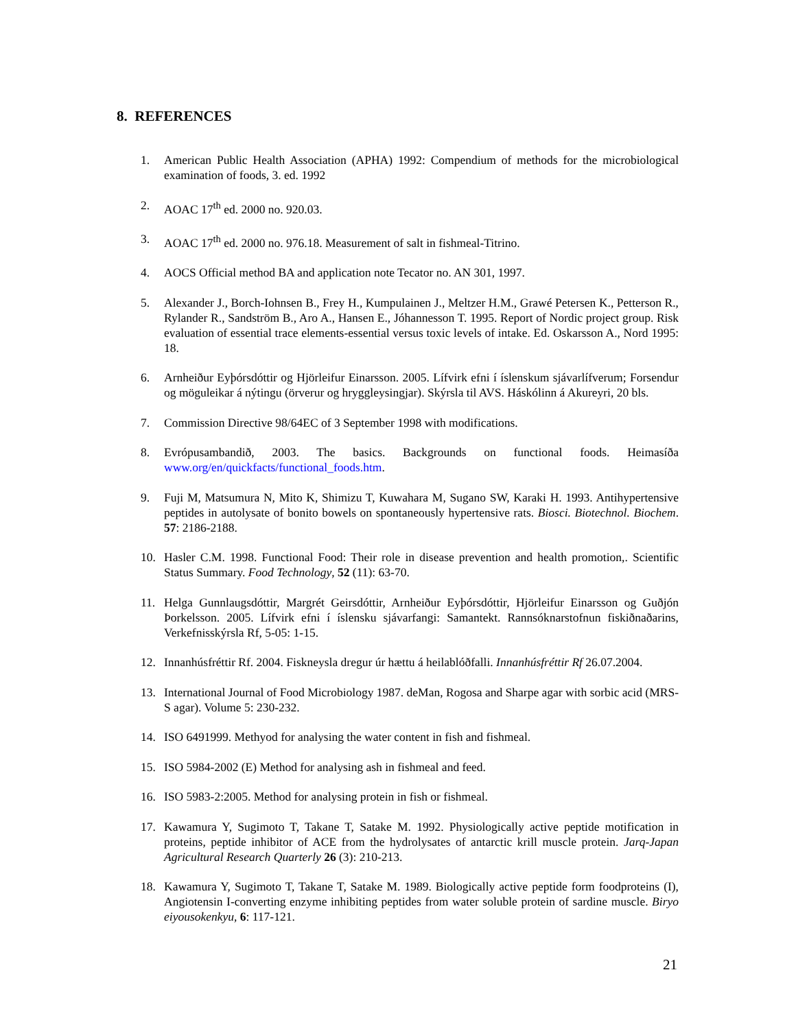8. REFERENCES
1. American Public Health Association (APHA) 1992: Compendium of methods for the microbiological examination of foods, 3. ed. 1992
2. AOAC 17<sup>th</sup> ed. 2000 no. 920.03.
3. AOAC 17<sup>th</sup> ed. 2000 no. 976.18. Measurement of salt in fishmeal-Titrino.
4. AOCS Official method BA and application note Tecator no. AN 301, 1997.
5. Alexander J., Borch-Iohnsen B., Frey H., Kumpulainen J., Meltzer H.M., Grawé Petersen K., Petterson R., Rylander R., Sandström B., Aro A., Hansen E., Jóhannesson T. 1995. Report of Nordic project group. Risk evaluation of essential trace elements-essential versus toxic levels of intake. Ed. Oskarsson A., Nord 1995: 18.
6. Arnheiður Eyþórsdóttir og Hjörleifur Einarsson. 2005. Lífvirk efni í íslenskum sjávarlífverum; Forsendur og möguleikar á nýtingu (örverur og hryggleysingjar). Skýrsla til AVS. Háskólinn á Akureyri, 20 bls.
7. Commission Directive 98/64EC of 3 September 1998 with modifications.
8. Evrópusambandið, 2003. The basics. Backgrounds on functional foods. Heimasíða www.org/en/quickfacts/functional_foods.htm.
9. Fuji M, Matsumura N, Mito K, Shimizu T, Kuwahara M, Sugano SW, Karaki H. 1993. Antihypertensive peptides in autolysate of bonito bowels on spontaneously hypertensive rats. Biosci. Biotechnol. Biochem. 57: 2186-2188.
10. Hasler C.M. 1998. Functional Food: Their role in disease prevention and health promotion,. Scientific Status Summary. Food Technology, 52 (11): 63-70.
11. Helga Gunnlaugsdóttir, Margrét Geirsdóttir, Arnheiður Eyþórsdóttir, Hjörleifur Einarsson og Guðjón Þorkelsson. 2005. Lífvirk efni í íslensku sjávarfangi: Samantekt. Rannsóknarstofnun fiskiðnaðarins, Verkefnisskýrsla Rf, 5-05: 1-15.
12. Innanhúsfréttir Rf. 2004. Fiskneysla dregur úr hættu á heilablóðfalli. Innanhúsfréttir Rf 26.07.2004.
13. International Journal of Food Microbiology 1987. deMan, Rogosa and Sharpe agar with sorbic acid (MRS-S agar). Volume 5: 230-232.
14. ISO 6491999. Methyod for analysing the water content in fish and fishmeal.
15. ISO 5984-2002 (E) Method for analysing ash in fishmeal and feed.
16. ISO 5983-2:2005. Method for analysing protein in fish or fishmeal.
17. Kawamura Y, Sugimoto T, Takane T, Satake M. 1992. Physiologically active peptide motification in proteins, peptide inhibitor of ACE from the hydrolysates of antarctic krill muscle protein. Jarq-Japan Agricultural Research Quarterly 26 (3): 210-213.
18. Kawamura Y, Sugimoto T, Takane T, Satake M. 1989. Biologically active peptide form foodproteins (I), Angiotensin I-converting enzyme inhibiting peptides from water soluble protein of sardine muscle. Biryo eiyousokenkyu, 6: 117-121.
21